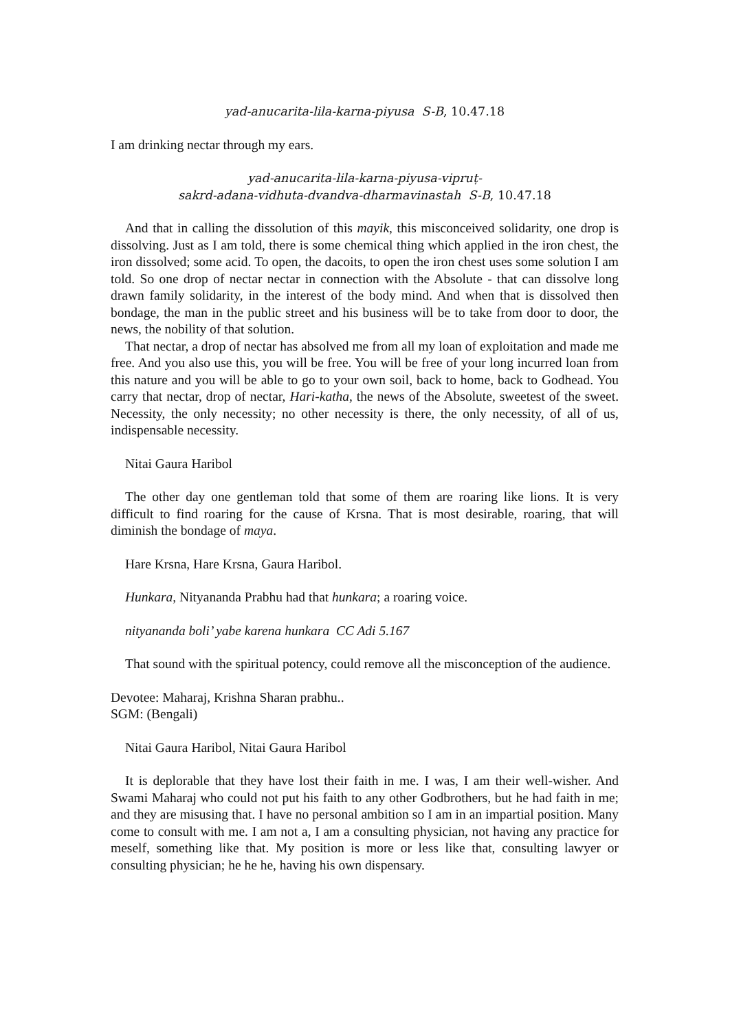yad-anucarita-lila-karna-piyusa S-B, 10.47.18
I am drinking nectar through my ears.
yad-anucarita-lila-karna-piyusa-vipruṭ-
sakrd-adana-vidhuta-dvandva-dharmavinastah S-B, 10.47.18
And that in calling the dissolution of this mayik, this misconceived solidarity, one drop is dissolving. Just as I am told, there is some chemical thing which applied in the iron chest, the iron dissolved; some acid. To open, the dacoits, to open the iron chest uses some solution I am told. So one drop of nectar nectar in connection with the Absolute - that can dissolve long drawn family solidarity, in the interest of the body mind. And when that is dissolved then bondage, the man in the public street and his business will be to take from door to door, the news, the nobility of that solution.
That nectar, a drop of nectar has absolved me from all my loan of exploitation and made me free. And you also use this, you will be free. You will be free of your long incurred loan from this nature and you will be able to go to your own soil, back to home, back to Godhead. You carry that nectar, drop of nectar, Hari-katha, the news of the Absolute, sweetest of the sweet. Necessity, the only necessity; no other necessity is there, the only necessity, of all of us, indispensable necessity.
Nitai Gaura Haribol
The other day one gentleman told that some of them are roaring like lions. It is very difficult to find roaring for the cause of Krsna. That is most desirable, roaring, that will diminish the bondage of maya.
Hare Krsna, Hare Krsna, Gaura Haribol.
Hunkara, Nityananda Prabhu had that hunkara; a roaring voice.
nityananda boli’ yabe karena hunkara CC Adi 5.167
That sound with the spiritual potency, could remove all the misconception of the audience.
Devotee: Maharaj, Krishna Sharan prabhu..
SGM: (Bengali)
Nitai Gaura Haribol, Nitai Gaura Haribol
It is deplorable that they have lost their faith in me. I was, I am their well-wisher. And Swami Maharaj who could not put his faith to any other Godbrothers, but he had faith in me; and they are misusing that. I have no personal ambition so I am in an impartial position. Many come to consult with me. I am not a, I am a consulting physician, not having any practice for meself, something like that. My position is more or less like that, consulting lawyer or consulting physician; he he he, having his own dispensary.